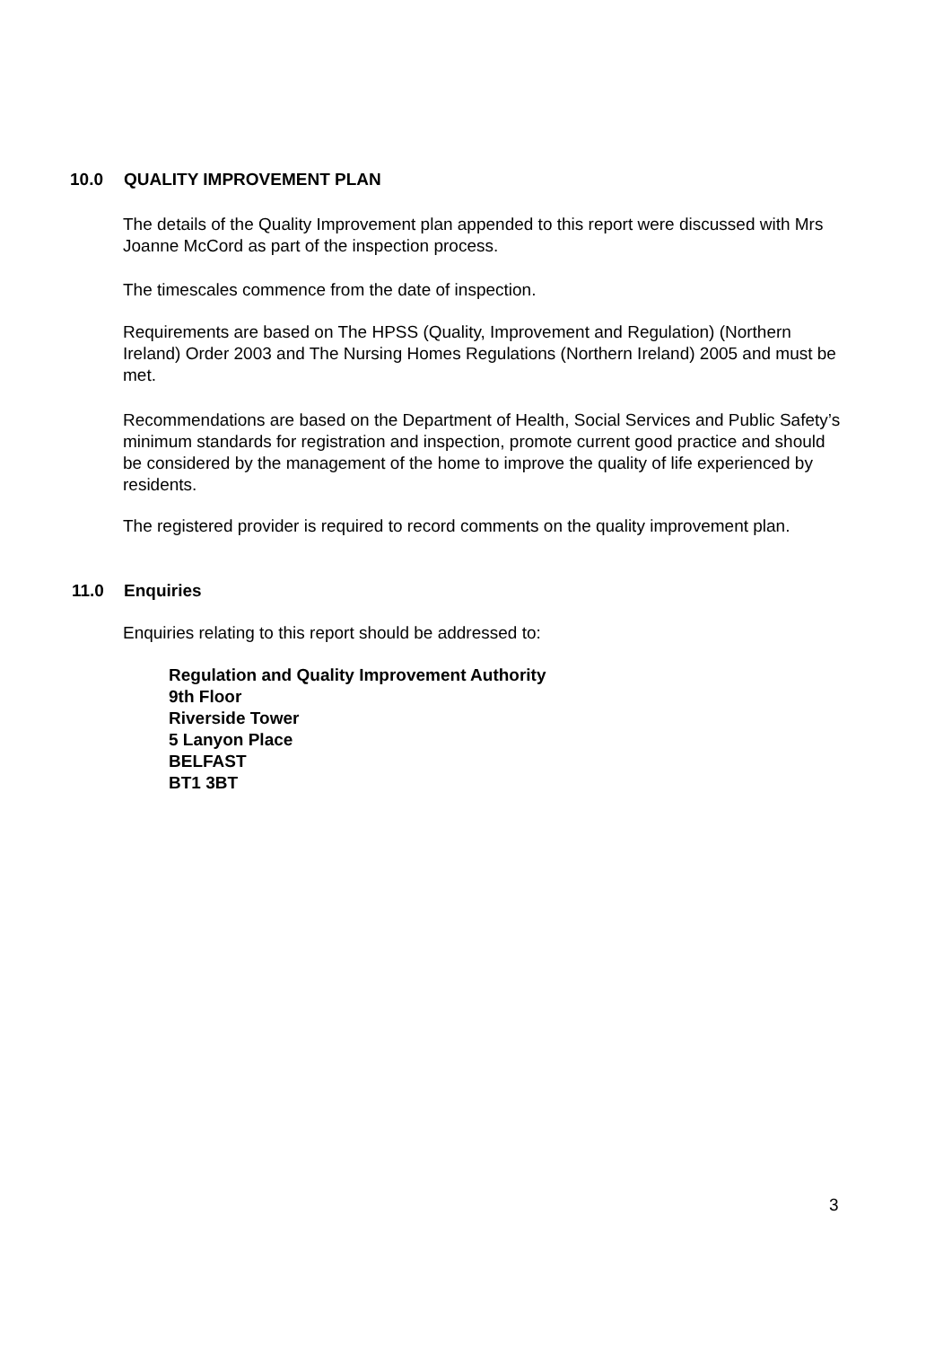10.0 QUALITY IMPROVEMENT PLAN
The details of the Quality Improvement plan appended to this report were discussed with Mrs Joanne McCord as part of the inspection process.
The timescales commence from the date of inspection.
Requirements are based on The HPSS (Quality, Improvement and Regulation) (Northern Ireland) Order 2003 and The Nursing Homes Regulations (Northern Ireland) 2005 and must be met.
Recommendations are based on the Department of Health, Social Services and Public Safety’s minimum standards for registration and inspection, promote current good practice and should be considered by the management of the home to improve the quality of life experienced by residents.
The registered provider is required to record comments on the quality improvement plan.
11.0 Enquiries
Enquiries relating to this report should be addressed to:
Regulation and Quality Improvement Authority
9th Floor
Riverside Tower
5 Lanyon Place
BELFAST
BT1 3BT
3